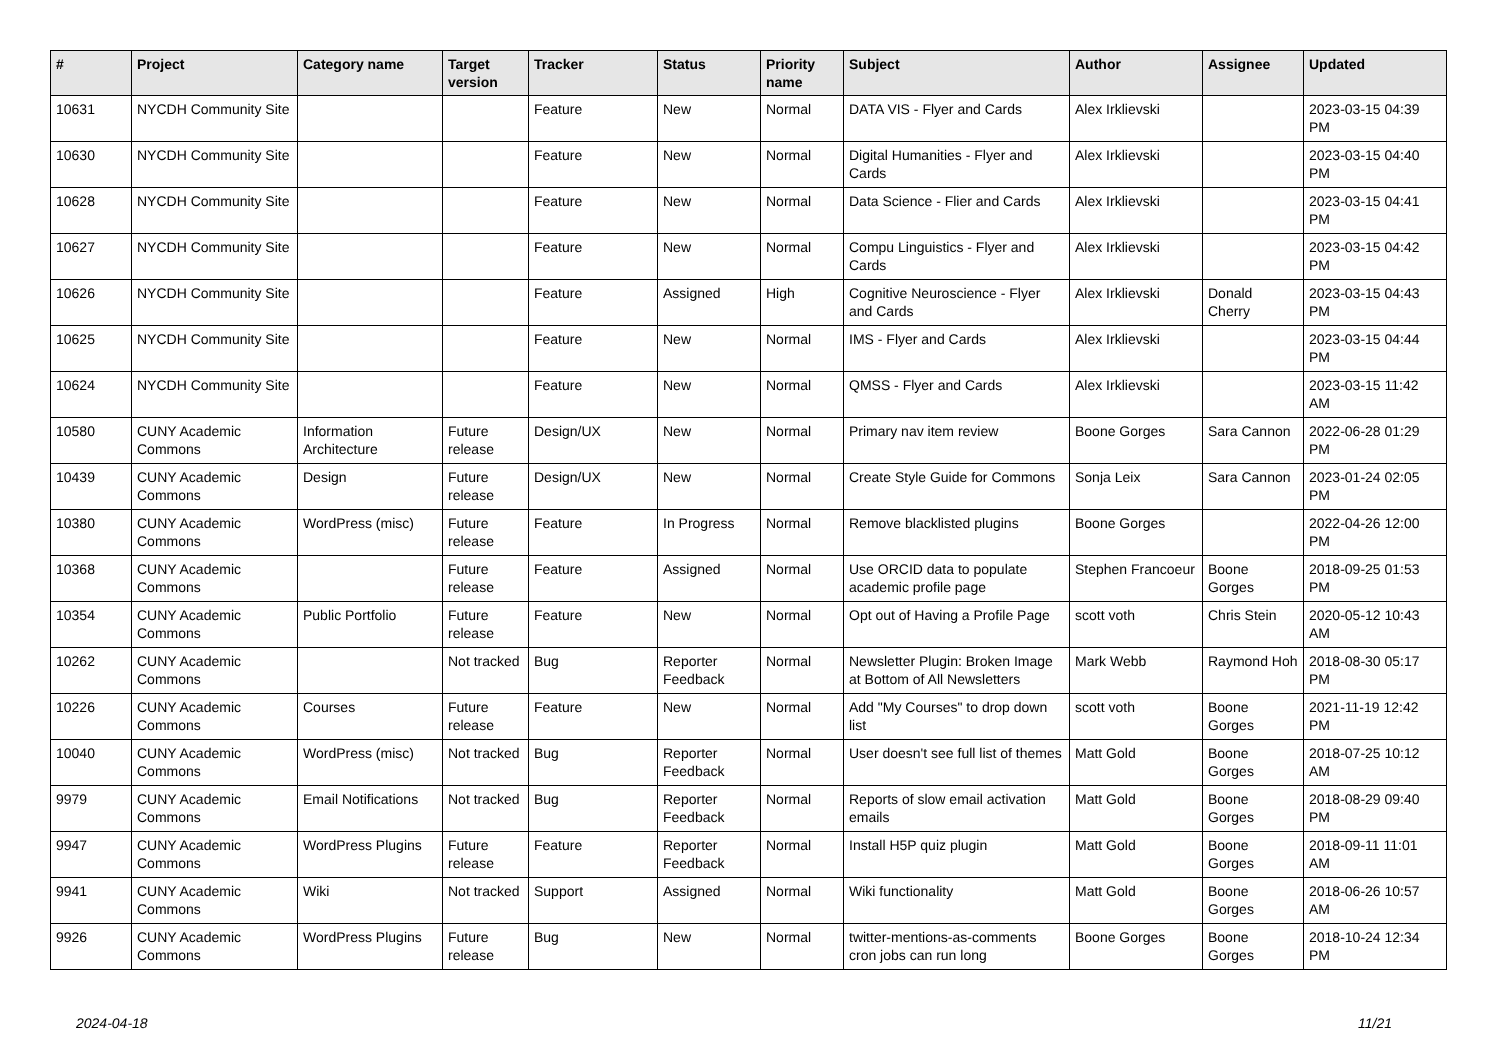| # | Project | Category name | Target version | Tracker | Status | Priority name | Subject | Author | Assignee | Updated |
| --- | --- | --- | --- | --- | --- | --- | --- | --- | --- | --- |
| 10631 | NYCDH Community Site | | | Feature | New | Normal | DATA VIS - Flyer and Cards | Alex Irklievski | | 2023-03-15 04:39 PM |
| 10630 | NYCDH Community Site | | | Feature | New | Normal | Digital Humanities - Flyer and Cards | Alex Irklievski | | 2023-03-15 04:40 PM |
| 10628 | NYCDH Community Site | | | Feature | New | Normal | Data Science - Flier and Cards | Alex Irklievski | | 2023-03-15 04:41 PM |
| 10627 | NYCDH Community Site | | | Feature | New | Normal | Compu Linguistics - Flyer and Cards | Alex Irklievski | | 2023-03-15 04:42 PM |
| 10626 | NYCDH Community Site | | | Feature | Assigned | High | Cognitive Neuroscience - Flyer and Cards | Alex Irklievski | Donald Cherry | 2023-03-15 04:43 PM |
| 10625 | NYCDH Community Site | | | Feature | New | Normal | IMS - Flyer and Cards | Alex Irklievski | | 2023-03-15 04:44 PM |
| 10624 | NYCDH Community Site | | | Feature | New | Normal | QMSS - Flyer and Cards | Alex Irklievski | | 2023-03-15 11:42 AM |
| 10580 | CUNY Academic Commons | Information Architecture | Future release | Design/UX | New | Normal | Primary nav item review | Boone Gorges | Sara Cannon | 2022-06-28 01:29 PM |
| 10439 | CUNY Academic Commons | Design | Future release | Design/UX | New | Normal | Create Style Guide for Commons | Sonja Leix | Sara Cannon | 2023-01-24 02:05 PM |
| 10380 | CUNY Academic Commons | WordPress (misc) | Future release | Feature | In Progress | Normal | Remove blacklisted plugins | Boone Gorges | | 2022-04-26 12:00 PM |
| 10368 | CUNY Academic Commons | | Future release | Feature | Assigned | Normal | Use ORCID data to populate academic profile page | Stephen Francoeur | Boone Gorges | 2018-09-25 01:53 PM |
| 10354 | CUNY Academic Commons | Public Portfolio | Future release | Feature | New | Normal | Opt out of Having a Profile Page | scott voth | Chris Stein | 2020-05-12 10:43 AM |
| 10262 | CUNY Academic Commons | | Not tracked | Bug | Reporter Feedback | Normal | Newsletter Plugin: Broken Image at Bottom of All Newsletters | Mark Webb | Raymond Hoh | 2018-08-30 05:17 PM |
| 10226 | CUNY Academic Commons | Courses | Future release | Feature | New | Normal | Add "My Courses" to drop down list | scott voth | Boone Gorges | 2021-11-19 12:42 PM |
| 10040 | CUNY Academic Commons | WordPress (misc) | Not tracked | Bug | Reporter Feedback | Normal | User doesn't see full list of themes | Matt Gold | Boone Gorges | 2018-07-25 10:12 AM |
| 9979 | CUNY Academic Commons | Email Notifications | Not tracked | Bug | Reporter Feedback | Normal | Reports of slow email activation emails | Matt Gold | Boone Gorges | 2018-08-29 09:40 PM |
| 9947 | CUNY Academic Commons | WordPress Plugins | Future release | Feature | Reporter Feedback | Normal | Install H5P quiz plugin | Matt Gold | Boone Gorges | 2018-09-11 11:01 AM |
| 9941 | CUNY Academic Commons | Wiki | Not tracked | Support | Assigned | Normal | Wiki functionality | Matt Gold | Boone Gorges | 2018-06-26 10:57 AM |
| 9926 | CUNY Academic Commons | WordPress Plugins | Future release | Bug | New | Normal | twitter-mentions-as-comments cron jobs can run long | Boone Gorges | Boone Gorges | 2018-10-24 12:34 PM |
2024-04-18 11/21